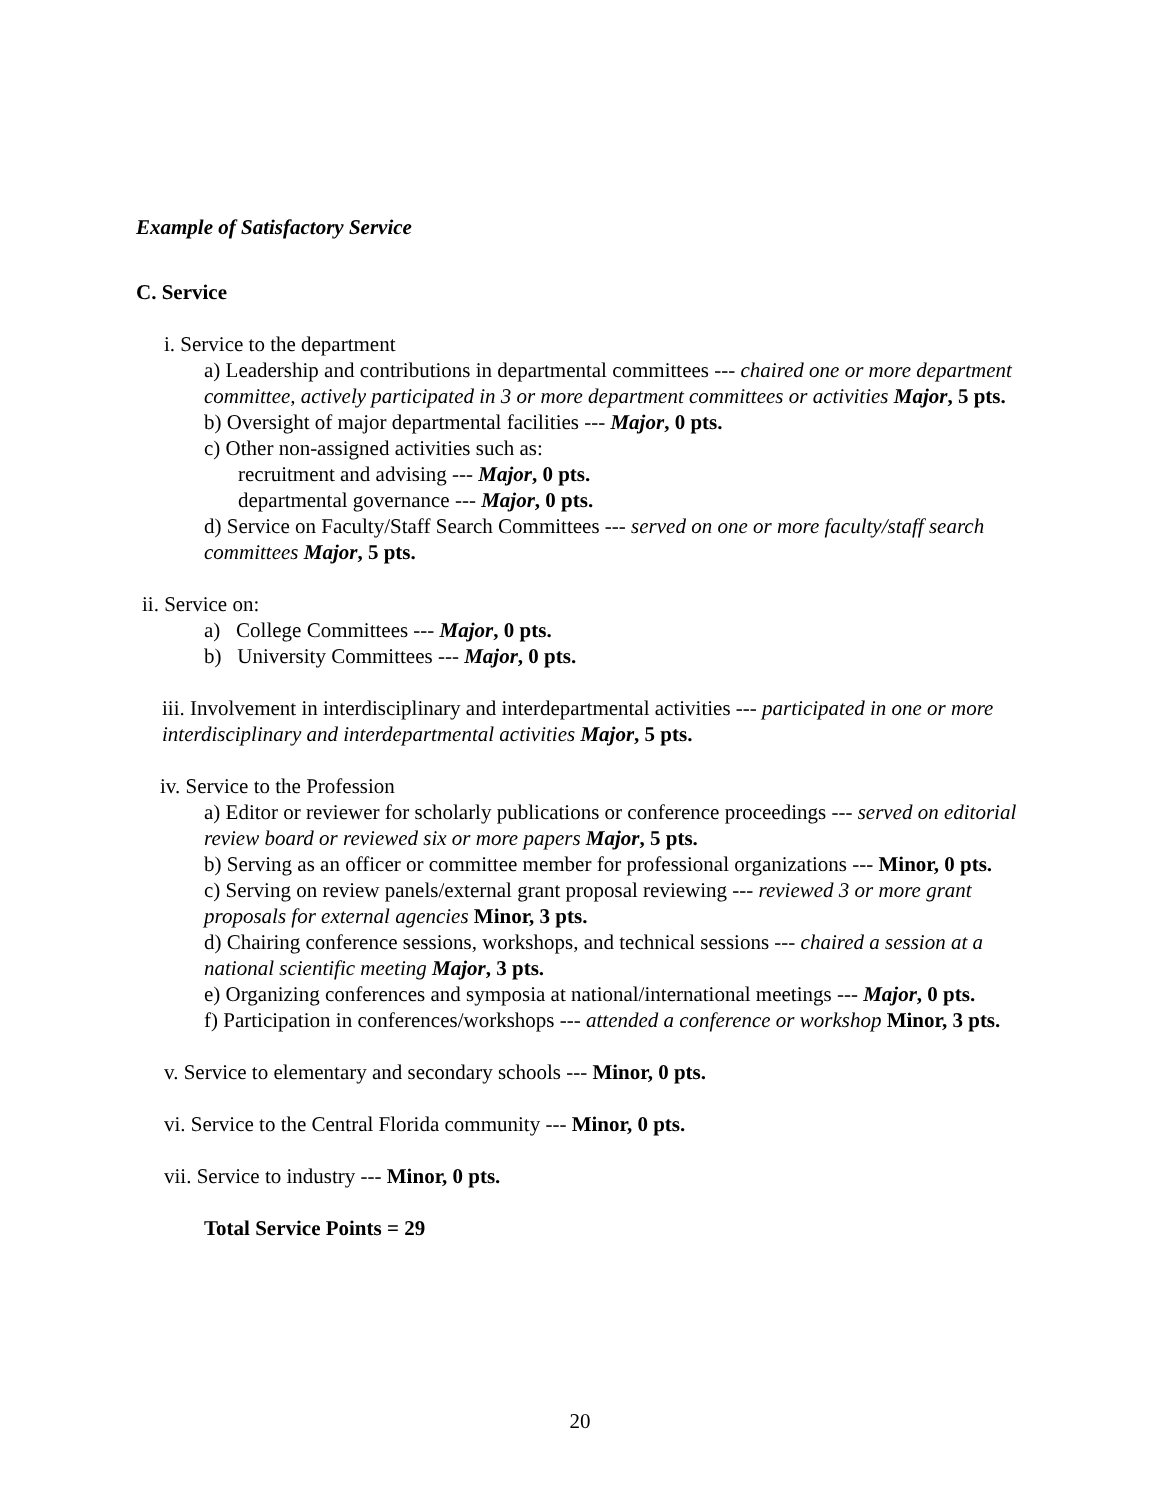Example of Satisfactory Service
C. Service
i. Service to the department
a) Leadership and contributions in departmental committees --- chaired one or more department committee, actively participated in 3 or more department committees or activities Major, 5 pts.
b) Oversight of major departmental facilities --- Major, 0 pts.
c) Other non-assigned activities such as:
recruitment and advising --- Major, 0 pts.
departmental governance --- Major, 0 pts.
d) Service on Faculty/Staff Search Committees --- served on one or more faculty/staff search committees Major, 5 pts.
ii. Service on:
a) College Committees --- Major, 0 pts.
b) University Committees --- Major, 0 pts.
iii. Involvement in interdisciplinary and interdepartmental activities --- participated in one or more interdisciplinary and interdepartmental activities Major, 5 pts.
iv. Service to the Profession
a) Editor or reviewer for scholarly publications or conference proceedings --- served on editorial review board or reviewed six or more papers Major, 5 pts.
b) Serving as an officer or committee member for professional organizations --- Minor, 0 pts.
c) Serving on review panels/external grant proposal reviewing --- reviewed 3 or more grant proposals for external agencies Minor, 3 pts.
d) Chairing conference sessions, workshops, and technical sessions --- chaired a session at a national scientific meeting Major, 3 pts.
e) Organizing conferences and symposia at national/international meetings --- Major, 0 pts.
f) Participation in conferences/workshops --- attended a conference or workshop Minor, 3 pts.
v. Service to elementary and secondary schools --- Minor, 0 pts.
vi. Service to the Central Florida community --- Minor, 0 pts.
vii. Service to industry --- Minor, 0 pts.
Total Service Points = 29
20